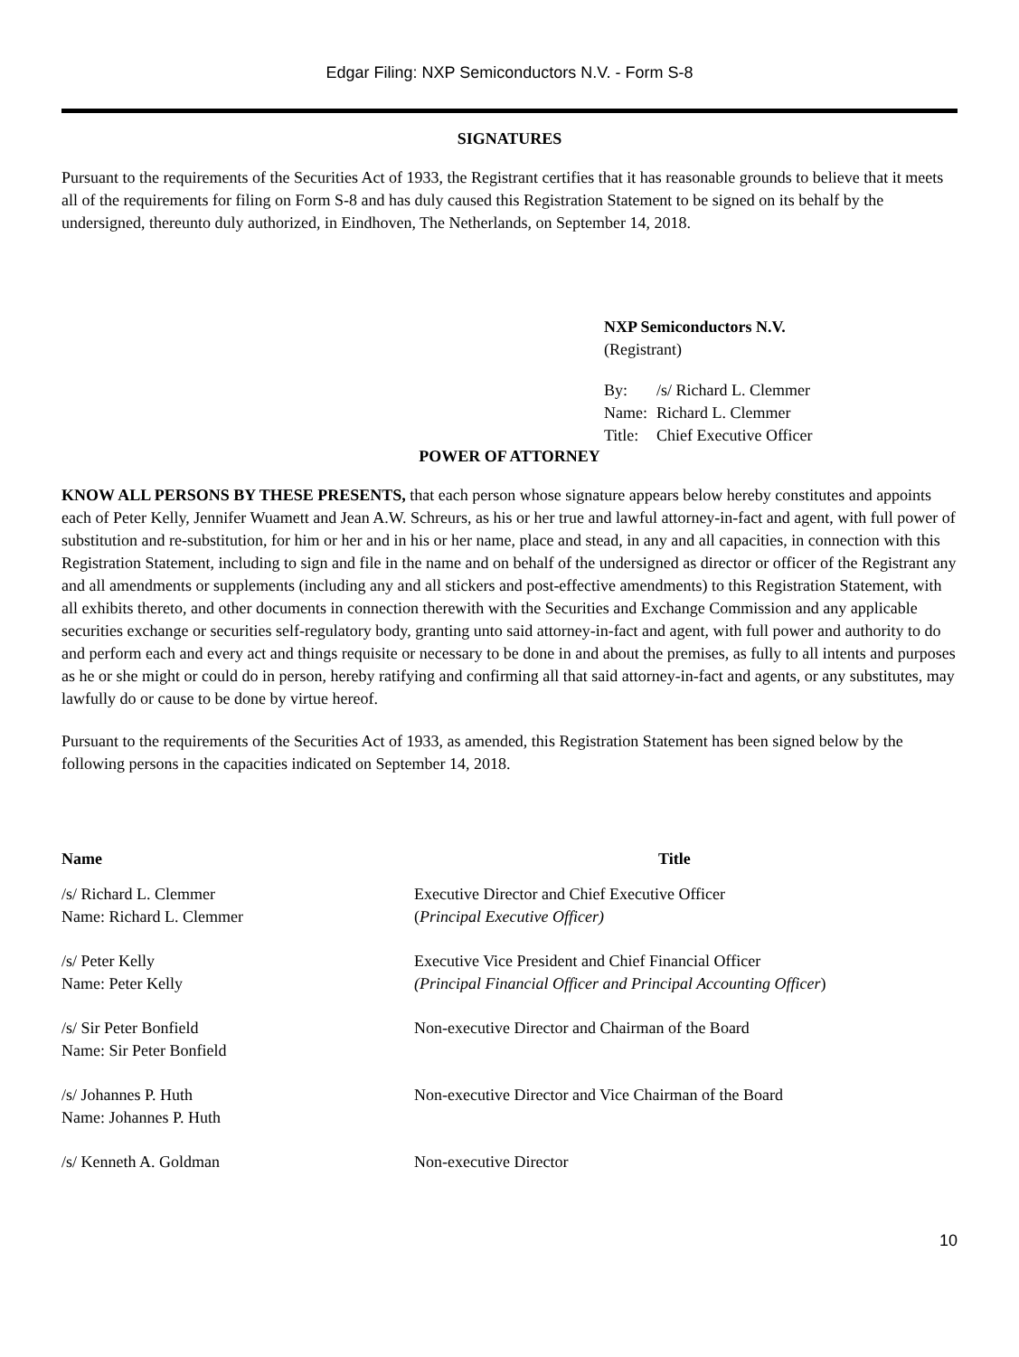Edgar Filing: NXP Semiconductors N.V. - Form S-8
SIGNATURES
Pursuant to the requirements of the Securities Act of 1933, the Registrant certifies that it has reasonable grounds to believe that it meets all of the requirements for filing on Form S-8 and has duly caused this Registration Statement to be signed on its behalf by the undersigned, thereunto duly authorized, in Eindhoven, The Netherlands, on September 14, 2018.
NXP Semiconductors N.V.
(Registrant)
| By: | /s/ Richard L. Clemmer |
| Name: | Richard L. Clemmer |
| Title: | Chief Executive Officer |
POWER OF ATTORNEY
KNOW ALL PERSONS BY THESE PRESENTS, that each person whose signature appears below hereby constitutes and appoints each of Peter Kelly, Jennifer Wuamett and Jean A.W. Schreurs, as his or her true and lawful attorney-in-fact and agent, with full power of substitution and re-substitution, for him or her and in his or her name, place and stead, in any and all capacities, in connection with this Registration Statement, including to sign and file in the name and on behalf of the undersigned as director or officer of the Registrant any and all amendments or supplements (including any and all stickers and post-effective amendments) to this Registration Statement, with all exhibits thereto, and other documents in connection therewith with the Securities and Exchange Commission and any applicable securities exchange or securities self-regulatory body, granting unto said attorney-in-fact and agent, with full power and authority to do and perform each and every act and things requisite or necessary to be done in and about the premises, as fully to all intents and purposes as he or she might or could do in person, hereby ratifying and confirming all that said attorney-in-fact and agents, or any substitutes, may lawfully do or cause to be done by virtue hereof.
Pursuant to the requirements of the Securities Act of 1933, as amended, this Registration Statement has been signed below by the following persons in the capacities indicated on September 14, 2018.
| Name | Title |
| --- | --- |
| /s/ Richard L. Clemmer Name: Richard L. Clemmer | Executive Director and Chief Executive Officer ( Principal Executive Officer) |
| /s/ Peter Kelly Name: Peter Kelly | Executive Vice President and Chief Financial Officer (Principal Financial Officer and Principal Accounting Officer ) |
| /s/ Sir Peter Bonfield Name: Sir Peter Bonfield | Non-executive Director and Chairman of the Board |
| /s/ Johannes P. Huth Name: Johannes P. Huth | Non-executive Director and Vice Chairman of the Board |
| /s/ Kenneth A. Goldman | Non-executive Director |
10